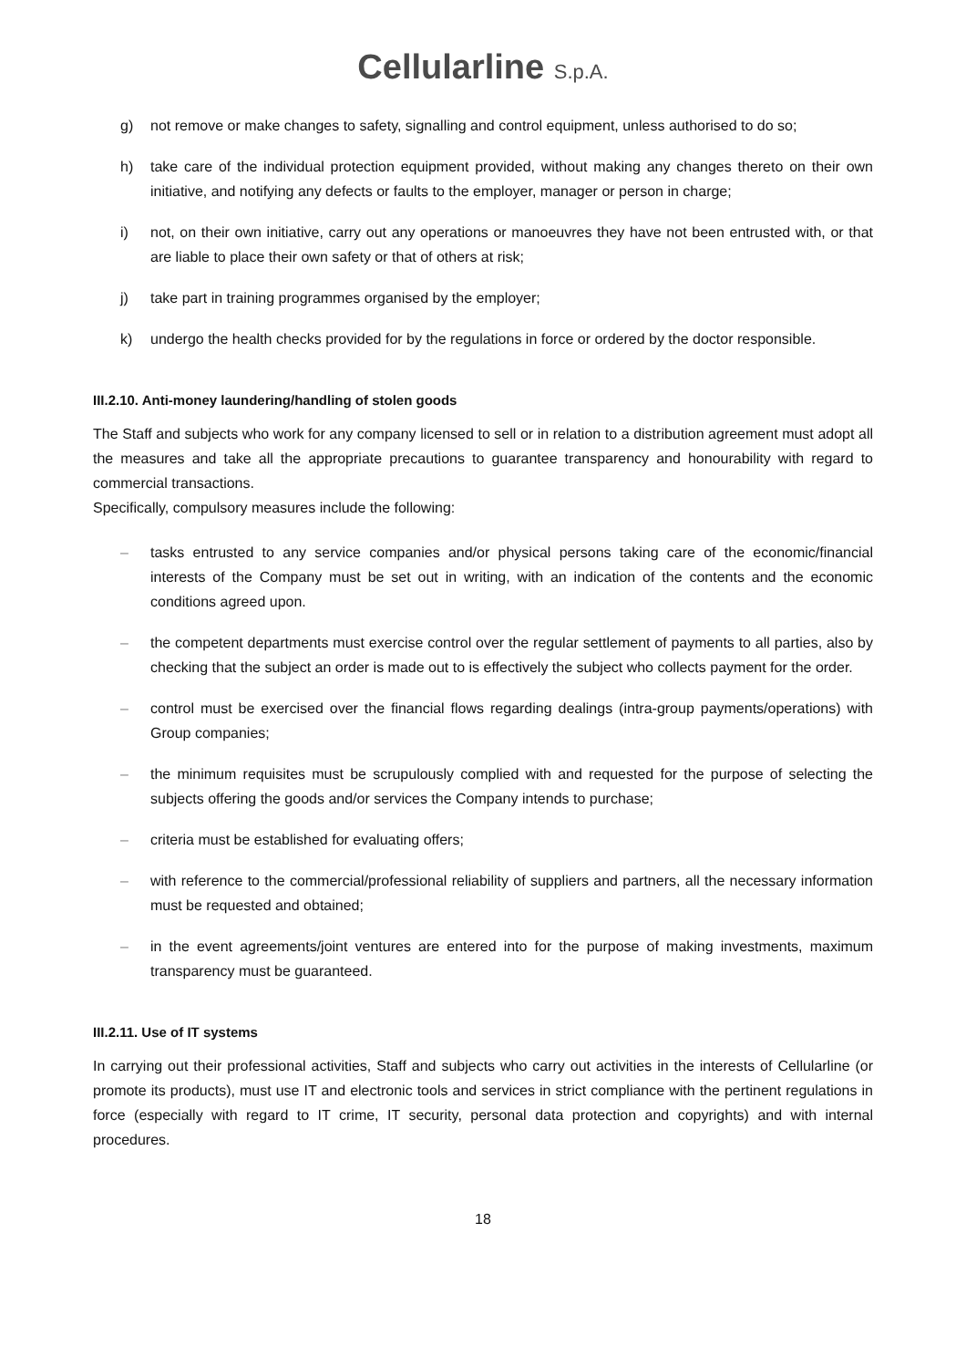Cellularline S.p.A.
g) not remove or make changes to safety, signalling and control equipment, unless authorised to do so;
h) take care of the individual protection equipment provided, without making any changes thereto on their own initiative, and notifying any defects or faults to the employer, manager or person in charge;
i) not, on their own initiative, carry out any operations or manoeuvres they have not been entrusted with, or that are liable to place their own safety or that of others at risk;
j) take part in training programmes organised by the employer;
k) undergo the health checks provided for by the regulations in force or ordered by the doctor responsible.
III.2.10. Anti-money laundering/handling of stolen goods
The Staff and subjects who work for any company licensed to sell or in relation to a distribution agreement must adopt all the measures and take all the appropriate precautions to guarantee transparency and honourability with regard to commercial transactions.
Specifically, compulsory measures include the following:
– tasks entrusted to any service companies and/or physical persons taking care of the economic/financial interests of the Company must be set out in writing, with an indication of the contents and the economic conditions agreed upon.
– the competent departments must exercise control over the regular settlement of payments to all parties, also by checking that the subject an order is made out to is effectively the subject who collects payment for the order.
– control must be exercised over the financial flows regarding dealings (intra-group payments/operations) with Group companies;
– the minimum requisites must be scrupulously complied with and requested for the purpose of selecting the subjects offering the goods and/or services the Company intends to purchase;
– criteria must be established for evaluating offers;
– with reference to the commercial/professional reliability of suppliers and partners, all the necessary information must be requested and obtained;
– in the event agreements/joint ventures are entered into for the purpose of making investments, maximum transparency must be guaranteed.
III.2.11. Use of IT systems
In carrying out their professional activities, Staff and subjects who carry out activities in the interests of Cellularline (or promote its products), must use IT and electronic tools and services in strict compliance with the pertinent regulations in force (especially with regard to IT crime, IT security, personal data protection and copyrights) and with internal procedures.
18